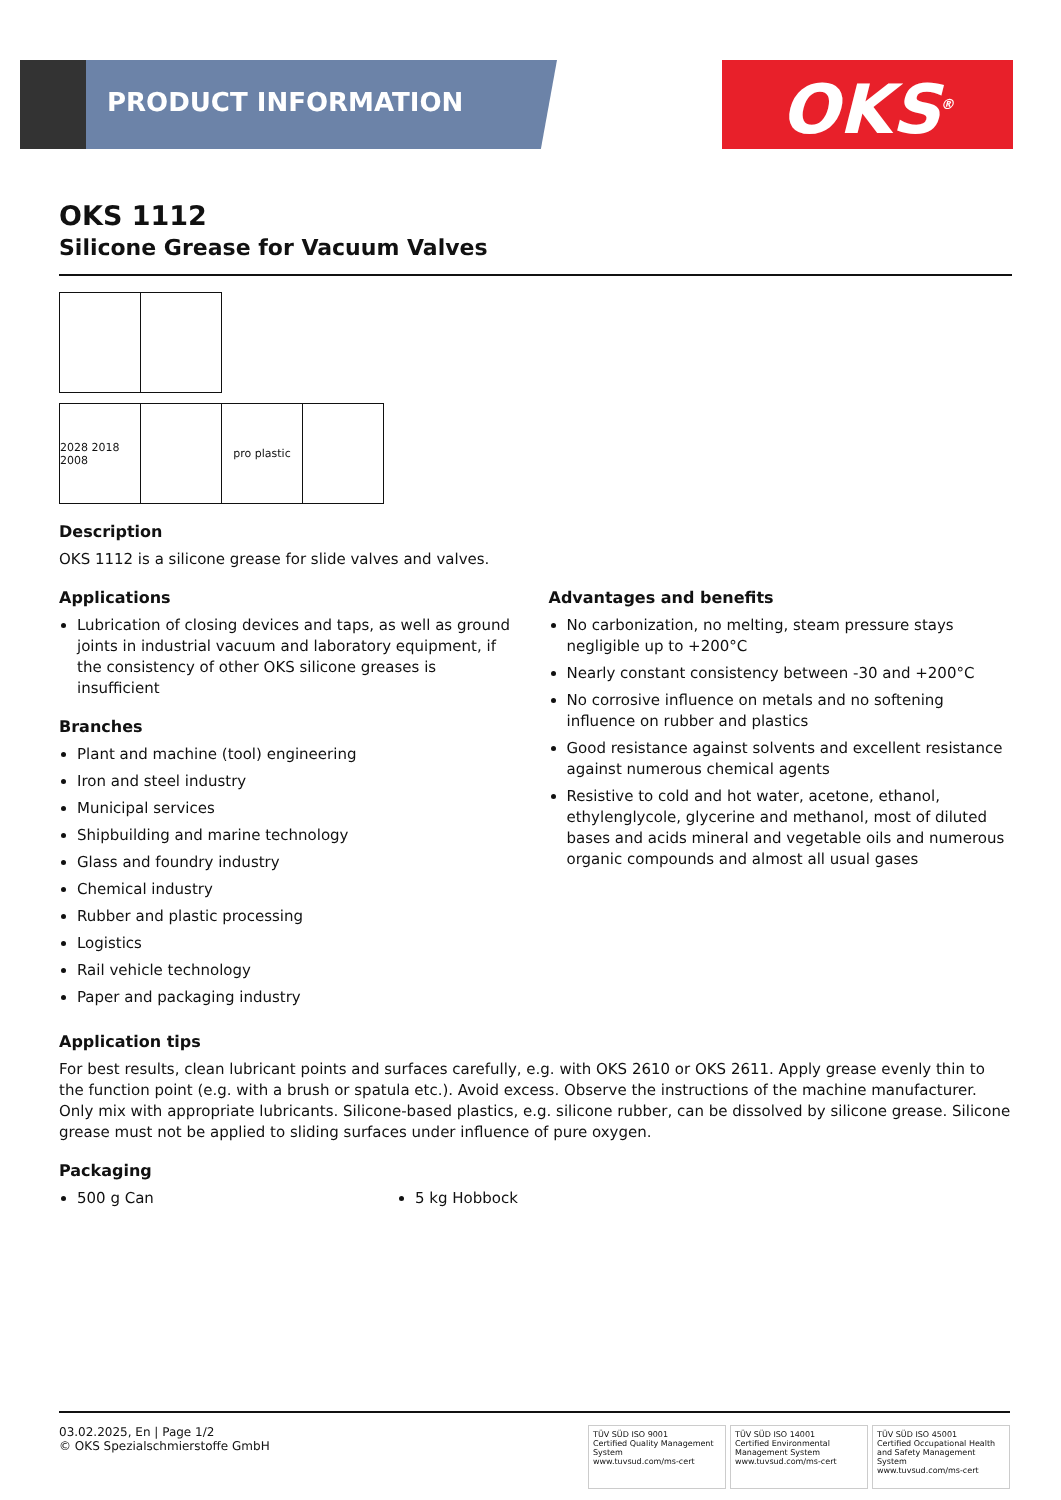PRODUCT INFORMATION OKS<sup>®</sup>
OKS 1112
Silicone Grease for Vacuum Valves
2028 2018 2008
pro plastic
Description
OKS 1112 is a silicone grease for slide valves and valves.
Applications
Lubrication of closing devices and taps, as well as ground joints in industrial vacuum and laboratory equipment, if the consistency of other OKS silicone greases is insufficient
Branches
Plant and machine (tool) engineering
Iron and steel industry
Municipal services
Shipbuilding and marine technology
Glass and foundry industry
Chemical industry
Rubber and plastic processing
Logistics
Rail vehicle technology
Paper and packaging industry
Advantages and benefits
No carbonization, no melting, steam pressure stays negligible up to +200°C
Nearly constant consistency between -30 and +200°C
No corrosive influence on metals and no softening influence on rubber and plastics
Good resistance against solvents and excellent resistance against numerous chemical agents
Resistive to cold and hot water, acetone, ethanol, ethylenglycole, glycerine and methanol, most of diluted bases and acids mineral and vegetable oils and numerous organic compounds and almost all usual gases
Application tips
For best results, clean lubricant points and surfaces carefully, e.g. with OKS 2610 or OKS 2611. Apply grease evenly thin to the function point (e.g. with a brush or spatula etc.). Avoid excess. Observe the instructions of the machine manufacturer. Only mix with appropriate lubricants. Silicone-based plastics, e.g. silicone rubber, can be dissolved by silicone grease. Silicone grease must not be applied to sliding surfaces under influence of pure oxygen.
Packaging
500 g Can 5 kg Hobbock
03.02.2025, En | Page 1/2
© OKS Spezialschmierstoffe GmbH
TÜV SÜD ISO 9001
Certified Quality Management System
www.tuvsud.com/ms-cert
TÜV SÜD ISO 14001
Certified Environmental Management System
www.tuvsud.com/ms-cert
TÜV SÜD ISO 45001
Certified Occupational Health and Safety Management System
www.tuvsud.com/ms-cert